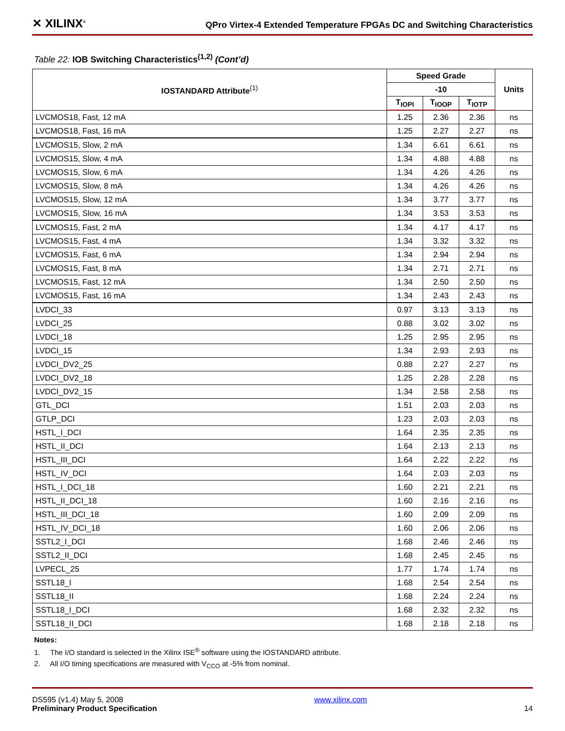✕ XILINX<sup>®</sup> QPro Virtex-4 Extended Temperature FPGAs DC and Switching Characteristics
Table 22: IOB Switching Characteristics<sup>(1,2)</sup> (Cont’d)
| IOSTANDARD Attribute<sup>(1)</sup> | Speed Grade | | | Units |
| --- | --- | --- | --- | --- |
| | -10 | | | |
| | T<sub>IOPI</sub> | T<sub>IOOP</sub> | T<sub>IOTP</sub> | |
| LVCMOS18, Fast, 12 mA | 1.25 | 2.36 | 2.36 | ns |
| LVCMOS18, Fast, 16 mA | 1.25 | 2.27 | 2.27 | ns |
| LVCMOS15, Slow, 2 mA | 1.34 | 6.61 | 6.61 | ns |
| LVCMOS15, Slow, 4 mA | 1.34 | 4.88 | 4.88 | ns |
| LVCMOS15, Slow, 6 mA | 1.34 | 4.26 | 4.26 | ns |
| LVCMOS15, Slow, 8 mA | 1.34 | 4.26 | 4.26 | ns |
| LVCMOS15, Slow, 12 mA | 1.34 | 3.77 | 3.77 | ns |
| LVCMOS15, Slow, 16 mA | 1.34 | 3.53 | 3.53 | ns |
| LVCMOS15, Fast, 2 mA | 1.34 | 4.17 | 4.17 | ns |
| LVCMOS15, Fast, 4 mA | 1.34 | 3.32 | 3.32 | ns |
| LVCMOS15, Fast, 6 mA | 1.34 | 2.94 | 2.94 | ns |
| LVCMOS15, Fast, 8 mA | 1.34 | 2.71 | 2.71 | ns |
| LVCMOS15, Fast, 12 mA | 1.34 | 2.50 | 2.50 | ns |
| LVCMOS15, Fast, 16 mA | 1.34 | 2.43 | 2.43 | ns |
| LVDCI_33 | 0.97 | 3.13 | 3.13 | ns |
| LVDCI_25 | 0.88 | 3.02 | 3.02 | ns |
| LVDCI_18 | 1.25 | 2.95 | 2.95 | ns |
| LVDCI_15 | 1.34 | 2.93 | 2.93 | ns |
| LVDCI_DV2_25 | 0.88 | 2.27 | 2.27 | ns |
| LVDCI_DV2_18 | 1.25 | 2.28 | 2.28 | ns |
| LVDCI_DV2_15 | 1.34 | 2.58 | 2.58 | ns |
| GTL_DCI | 1.51 | 2.03 | 2.03 | ns |
| GTLP_DCI | 1.23 | 2.03 | 2.03 | ns |
| HSTL_I_DCI | 1.64 | 2.35 | 2.35 | ns |
| HSTL_II_DCI | 1.64 | 2.13 | 2.13 | ns |
| HSTL_III_DCI | 1.64 | 2.22 | 2.22 | ns |
| HSTL_IV_DCI | 1.64 | 2.03 | 2.03 | ns |
| HSTL_I_DCI_18 | 1.60 | 2.21 | 2.21 | ns |
| HSTL_II_DCI_18 | 1.60 | 2.16 | 2.16 | ns |
| HSTL_III_DCI_18 | 1.60 | 2.09 | 2.09 | ns |
| HSTL_IV_DCI_18 | 1.60 | 2.06 | 2.06 | ns |
| SSTL2_I_DCI | 1.68 | 2.46 | 2.46 | ns |
| SSTL2_II_DCI | 1.68 | 2.45 | 2.45 | ns |
| LVPECL_25 | 1.77 | 1.74 | 1.74 | ns |
| SSTL18_I | 1.68 | 2.54 | 2.54 | ns |
| SSTL18_II | 1.68 | 2.24 | 2.24 | ns |
| SSTL18_I_DCI | 1.68 | 2.32 | 2.32 | ns |
| SSTL18_II_DCI | 1.68 | 2.18 | 2.18 | ns |
Notes:
1. The I/O standard is selected in the Xilinx ISE<sup>®</sup> software using the IOSTANDARD attribute.
2. All I/O timing specifications are measured with V<sub>CCO</sub> at -5% from nominal.
DS595 (v1.4) May 5, 2008
Preliminary Product Specification
www.xilinx.com
14